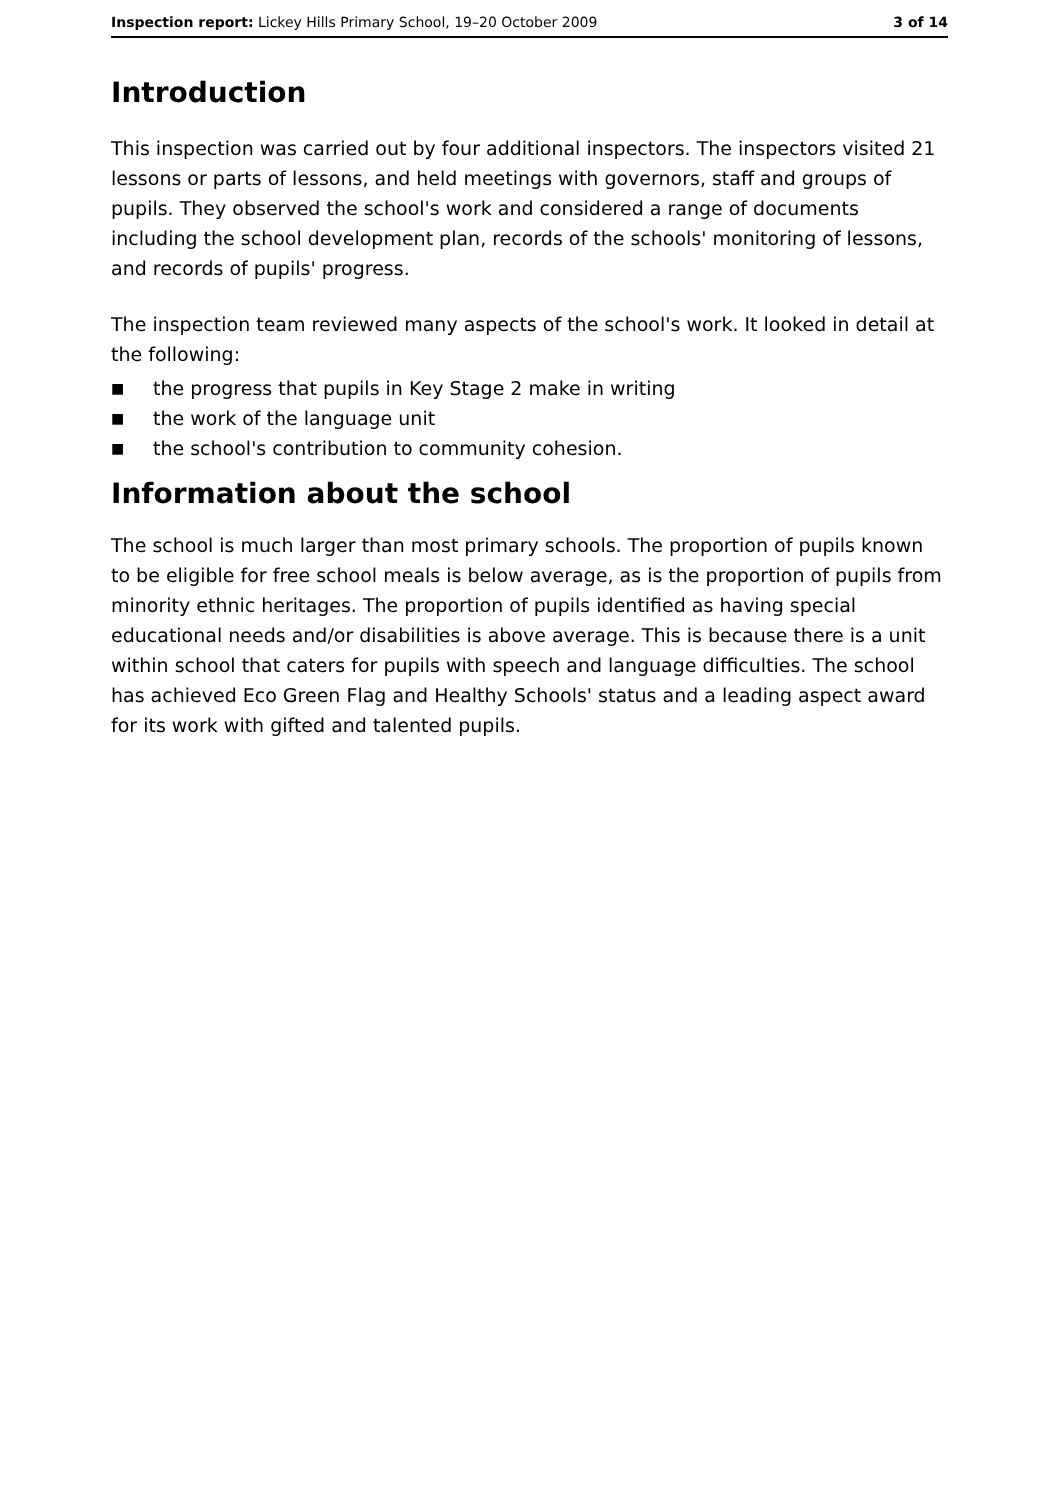Inspection report: Lickey Hills Primary School, 19–20 October 2009
3 of 14
Introduction
This inspection was carried out by four additional inspectors. The inspectors visited 21 lessons or parts of lessons, and held meetings with governors, staff and groups of pupils. They observed the school's work and considered a range of documents including the school development plan, records of the schools' monitoring of lessons, and records of pupils' progress.
The inspection team reviewed many aspects of the school's work. It looked in detail at the following:
■ the progress that pupils in Key Stage 2 make in writing
■ the work of the language unit
■ the school's contribution to community cohesion.
Information about the school
The school is much larger than most primary schools. The proportion of pupils known to be eligible for free school meals is below average, as is the proportion of pupils from minority ethnic heritages. The proportion of pupils identified as having special educational needs and/or disabilities is above average. This is because there is a unit within school that caters for pupils with speech and language difficulties. The school has achieved Eco Green Flag and Healthy Schools' status and a leading aspect award for its work with gifted and talented pupils.